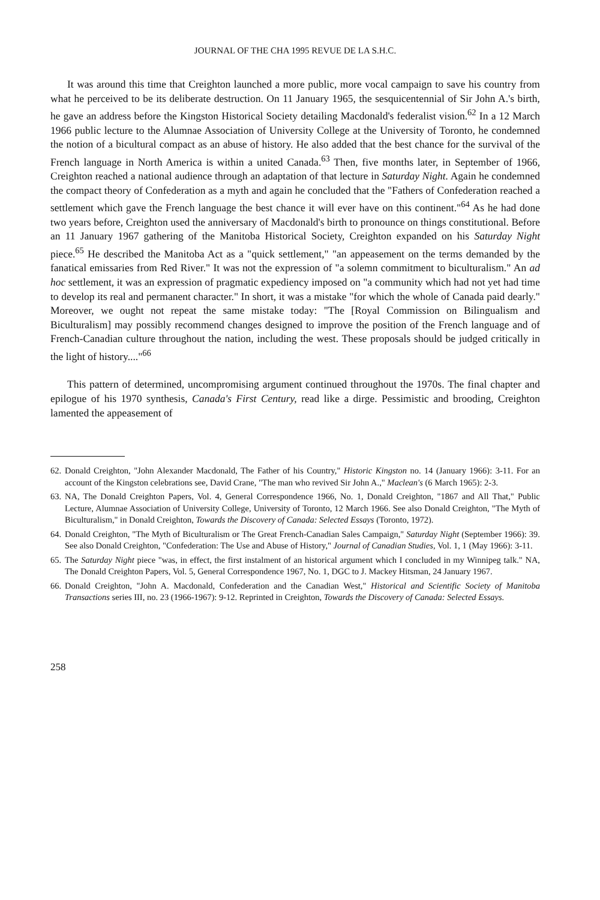JOURNAL OF THE CHA 1995 REVUE DE LA S.H.C.
It was around this time that Creighton launched a more public, more vocal campaign to save his country from what he perceived to be its deliberate destruction. On 11 January 1965, the sesquicentennial of Sir John A.'s birth, he gave an address before the Kingston Historical Society detailing Macdonald's federalist vision.<sup>62</sup> In a 12 March 1966 public lecture to the Alumnae Association of University College at the University of Toronto, he condemned the notion of a bicultural compact as an abuse of history. He also added that the best chance for the survival of the French language in North America is within a united Canada.<sup>63</sup> Then, five months later, in September of 1966, Creighton reached a national audience through an adaptation of that lecture in Saturday Night. Again he condemned the compact theory of Confederation as a myth and again he concluded that the "Fathers of Confederation reached a settlement which gave the French language the best chance it will ever have on this continent."<sup>64</sup> As he had done two years before, Creighton used the anniversary of Macdonald's birth to pronounce on things constitutional. Before an 11 January 1967 gathering of the Manitoba Historical Society, Creighton expanded on his Saturday Night piece.<sup>65</sup> He described the Manitoba Act as a "quick settlement," "an appeasement on the terms demanded by the fanatical emissaries from Red River." It was not the expression of "a solemn commitment to biculturalism." An ad hoc settlement, it was an expression of pragmatic expediency imposed on "a community which had not yet had time to develop its real and permanent character." In short, it was a mistake "for which the whole of Canada paid dearly." Moreover, we ought not repeat the same mistake today: "The [Royal Commission on Bilingualism and Biculturalism] may possibly recommend changes designed to improve the position of the French language and of French-Canadian culture throughout the nation, including the west. These proposals should be judged critically in the light of history...."<sup>66</sup>
This pattern of determined, uncompromising argument continued throughout the 1970s. The final chapter and epilogue of his 1970 synthesis, Canada's First Century, read like a dirge. Pessimistic and brooding, Creighton lamented the appeasement of
62. Donald Creighton, "John Alexander Macdonald, The Father of his Country," Historic Kingston no. 14 (January 1966): 3-11. For an account of the Kingston celebrations see, David Crane, "The man who revived Sir John A.," Maclean's (6 March 1965): 2-3.
63. NA, The Donald Creighton Papers, Vol. 4, General Correspondence 1966, No. 1, Donald Creighton, "1867 and All That," Public Lecture, Alumnae Association of University College, University of Toronto, 12 March 1966. See also Donald Creighton, "The Myth of Biculturalism," in Donald Creighton, Towards the Discovery of Canada: Selected Essays (Toronto, 1972).
64. Donald Creighton, "The Myth of Biculturalism or The Great French-Canadian Sales Campaign," Saturday Night (September 1966): 39. See also Donald Creighton, "Confederation: The Use and Abuse of History," Journal of Canadian Studies, Vol. 1, 1 (May 1966): 3-11.
65. The Saturday Night piece "was, in effect, the first instalment of an historical argument which I concluded in my Winnipeg talk." NA, The Donald Creighton Papers, Vol. 5, General Correspondence 1967, No. 1, DGC to J. Mackey Hitsman, 24 January 1967.
66. Donald Creighton, "John A. Macdonald, Confederation and the Canadian West," Historical and Scientific Society of Manitoba Transactions series III, no. 23 (1966-1967): 9-12. Reprinted in Creighton, Towards the Discovery of Canada: Selected Essays.
258